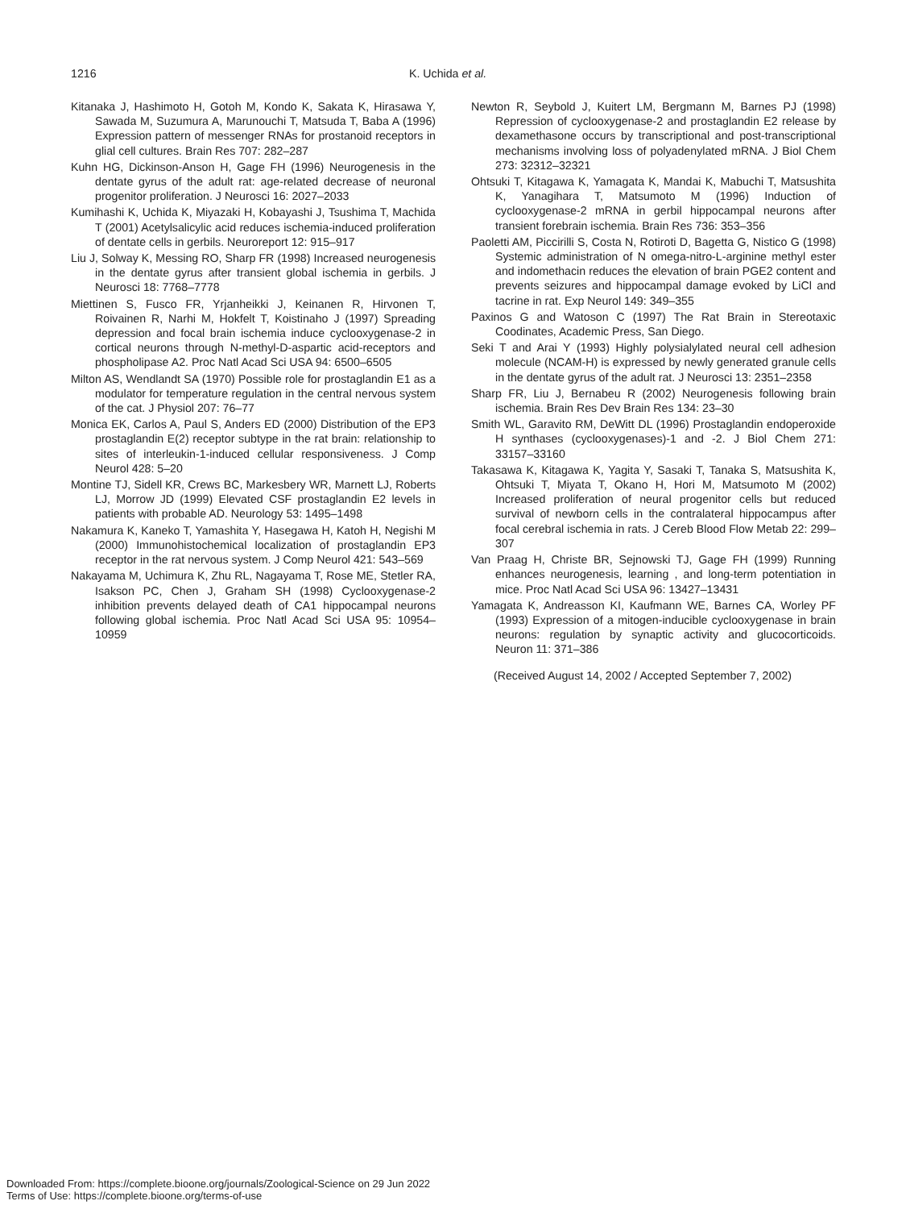1216 K. Uchida et al.
Kitanaka J, Hashimoto H, Gotoh M, Kondo K, Sakata K, Hirasawa Y, Sawada M, Suzumura A, Marunouchi T, Matsuda T, Baba A (1996) Expression pattern of messenger RNAs for prostanoid receptors in glial cell cultures. Brain Res 707: 282–287
Kuhn HG, Dickinson-Anson H, Gage FH (1996) Neurogenesis in the dentate gyrus of the adult rat: age-related decrease of neuronal progenitor proliferation. J Neurosci 16: 2027–2033
Kumihashi K, Uchida K, Miyazaki H, Kobayashi J, Tsushima T, Machida T (2001) Acetylsalicylic acid reduces ischemia-induced proliferation of dentate cells in gerbils. Neuroreport 12: 915–917
Liu J, Solway K, Messing RO, Sharp FR (1998) Increased neurogenesis in the dentate gyrus after transient global ischemia in gerbils. J Neurosci 18: 7768–7778
Miettinen S, Fusco FR, Yrjanheikki J, Keinanen R, Hirvonen T, Roivainen R, Narhi M, Hokfelt T, Koistinaho J (1997) Spreading depression and focal brain ischemia induce cyclooxygenase-2 in cortical neurons through N-methyl-D-aspartic acid-receptors and phospholipase A2. Proc Natl Acad Sci USA 94: 6500–6505
Milton AS, Wendlandt SA (1970) Possible role for prostaglandin E1 as a modulator for temperature regulation in the central nervous system of the cat. J Physiol 207: 76–77
Monica EK, Carlos A, Paul S, Anders ED (2000) Distribution of the EP3 prostaglandin E(2) receptor subtype in the rat brain: relationship to sites of interleukin-1-induced cellular responsiveness. J Comp Neurol 428: 5–20
Montine TJ, Sidell KR, Crews BC, Markesbery WR, Marnett LJ, Roberts LJ, Morrow JD (1999) Elevated CSF prostaglandin E2 levels in patients with probable AD. Neurology 53: 1495–1498
Nakamura K, Kaneko T, Yamashita Y, Hasegawa H, Katoh H, Negishi M (2000) Immunohistochemical localization of prostaglandin EP3 receptor in the rat nervous system. J Comp Neurol 421: 543–569
Nakayama M, Uchimura K, Zhu RL, Nagayama T, Rose ME, Stetler RA, Isakson PC, Chen J, Graham SH (1998) Cyclooxygenase-2 inhibition prevents delayed death of CA1 hippocampal neurons following global ischemia. Proc Natl Acad Sci USA 95: 10954–10959
Newton R, Seybold J, Kuitert LM, Bergmann M, Barnes PJ (1998) Repression of cyclooxygenase-2 and prostaglandin E2 release by dexamethasone occurs by transcriptional and post-transcriptional mechanisms involving loss of polyadenylated mRNA. J Biol Chem 273: 32312–32321
Ohtsuki T, Kitagawa K, Yamagata K, Mandai K, Mabuchi T, Matsushita K, Yanagihara T, Matsumoto M (1996) Induction of cyclooxygenase-2 mRNA in gerbil hippocampal neurons after transient forebrain ischemia. Brain Res 736: 353–356
Paoletti AM, Piccirilli S, Costa N, Rotiroti D, Bagetta G, Nistico G (1998) Systemic administration of N omega-nitro-L-arginine methyl ester and indomethacin reduces the elevation of brain PGE2 content and prevents seizures and hippocampal damage evoked by LiCl and tacrine in rat. Exp Neurol 149: 349–355
Paxinos G and Watoson C (1997) The Rat Brain in Stereotaxic Coodinates, Academic Press, San Diego.
Seki T and Arai Y (1993) Highly polysialylated neural cell adhesion molecule (NCAM-H) is expressed by newly generated granule cells in the dentate gyrus of the adult rat. J Neurosci 13: 2351–2358
Sharp FR, Liu J, Bernabeu R (2002) Neurogenesis following brain ischemia. Brain Res Dev Brain Res 134: 23–30
Smith WL, Garavito RM, DeWitt DL (1996) Prostaglandin endoperoxide H synthases (cyclooxygenases)-1 and -2. J Biol Chem 271: 33157–33160
Takasawa K, Kitagawa K, Yagita Y, Sasaki T, Tanaka S, Matsushita K, Ohtsuki T, Miyata T, Okano H, Hori M, Matsumoto M (2002) Increased proliferation of neural progenitor cells but reduced survival of newborn cells in the contralateral hippocampus after focal cerebral ischemia in rats. J Cereb Blood Flow Metab 22: 299–307
Van Praag H, Christe BR, Sejnowski TJ, Gage FH (1999) Running enhances neurogenesis, learning , and long-term potentiation in mice. Proc Natl Acad Sci USA 96: 13427–13431
Yamagata K, Andreasson KI, Kaufmann WE, Barnes CA, Worley PF (1993) Expression of a mitogen-inducible cyclooxygenase in brain neurons: regulation by synaptic activity and glucocorticoids. Neuron 11: 371–386
(Received August 14, 2002 / Accepted September 7, 2002)
Downloaded From: https://complete.bioone.org/journals/Zoological-Science on 29 Jun 2022
Terms of Use: https://complete.bioone.org/terms-of-use